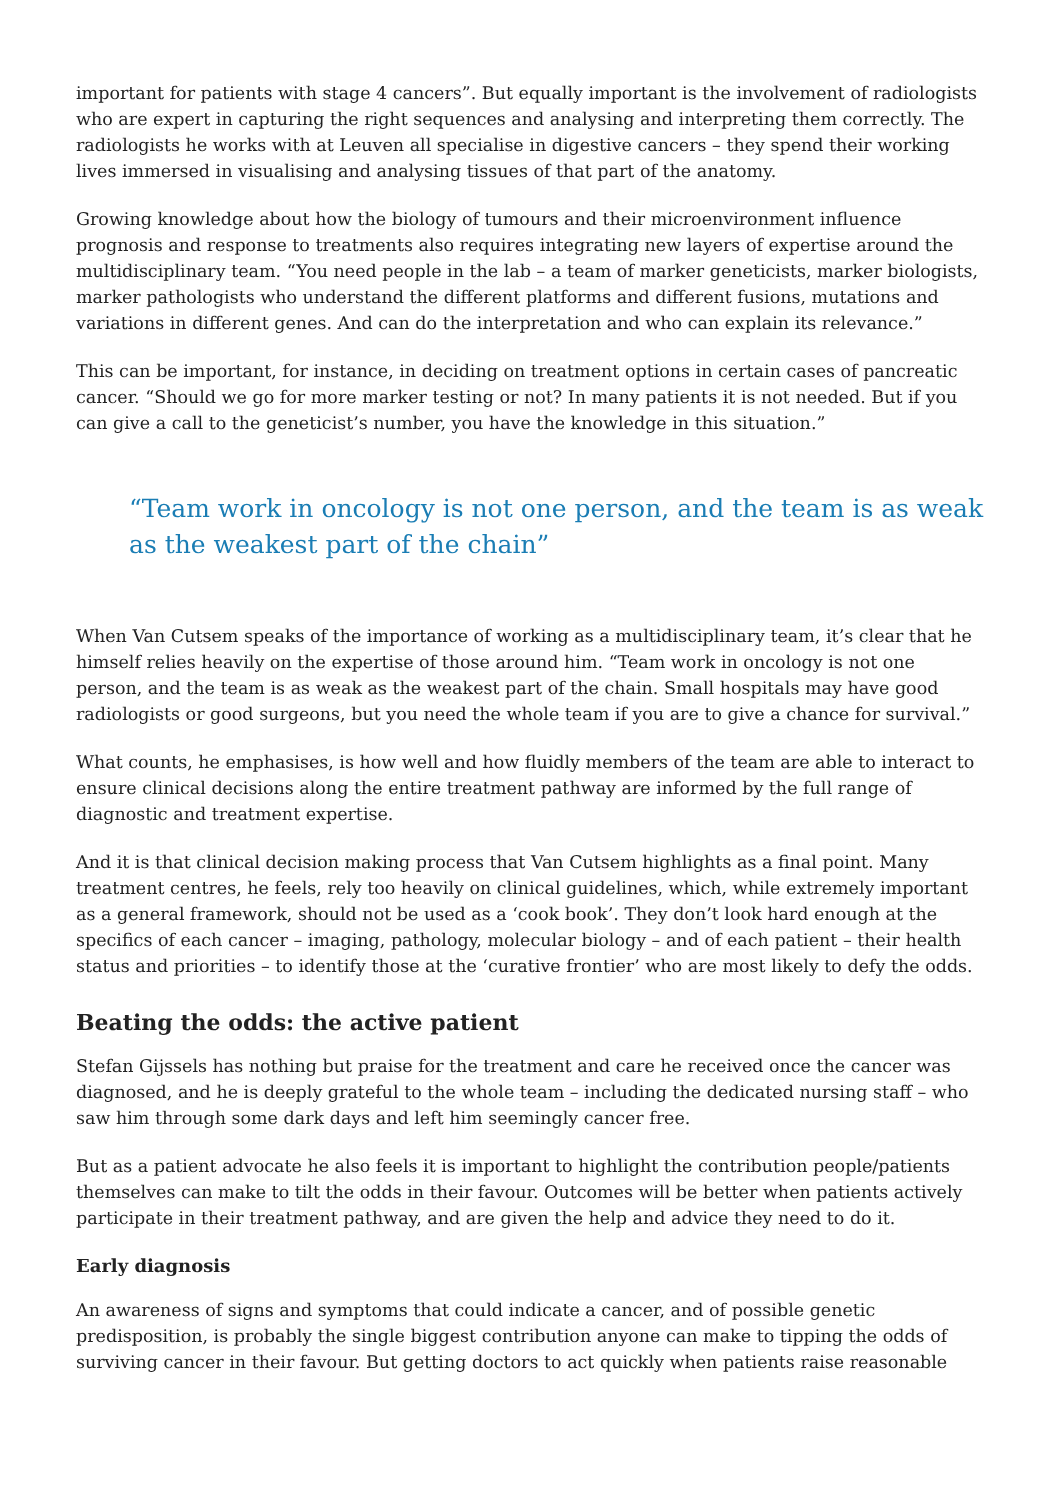important for patients with stage 4 cancers”. But equally important is the involvement of radiologists who are expert in capturing the right sequences and analysing and interpreting them correctly. The radiologists he works with at Leuven all specialise in digestive cancers – they spend their working lives immersed in visualising and analysing tissues of that part of the anatomy.
Growing knowledge about how the biology of tumours and their microenvironment influence prognosis and response to treatments also requires integrating new layers of expertise around the multidisciplinary team. “You need people in the lab – a team of marker geneticists, marker biologists, marker pathologists who understand the different platforms and different fusions, mutations and variations in different genes. And can do the interpretation and who can explain its relevance.”
This can be important, for instance, in deciding on treatment options in certain cases of pancreatic cancer. “Should we go for more marker testing or not? In many patients it is not needed. But if you can give a call to the geneticist’s number, you have the knowledge in this situation.”
“Team work in oncology is not one person, and the team is as weak as the weakest part of the chain”
When Van Cutsem speaks of the importance of working as a multidisciplinary team, it’s clear that he himself relies heavily on the expertise of those around him. “Team work in oncology is not one person, and the team is as weak as the weakest part of the chain. Small hospitals may have good radiologists or good surgeons, but you need the whole team if you are to give a chance for survival.”
What counts, he emphasises, is how well and how fluidly members of the team are able to interact to ensure clinical decisions along the entire treatment pathway are informed by the full range of diagnostic and treatment expertise.
And it is that clinical decision making process that Van Cutsem highlights as a final point. Many treatment centres, he feels, rely too heavily on clinical guidelines, which, while extremely important as a general framework, should not be used as a ‘cook book’. They don’t look hard enough at the specifics of each cancer – imaging, pathology, molecular biology – and of each patient – their health status and priorities – to identify those at the ‘curative frontier’ who are most likely to defy the odds.
Beating the odds: the active patient
Stefan Gijssels has nothing but praise for the treatment and care he received once the cancer was diagnosed, and he is deeply grateful to the whole team – including the dedicated nursing staff – who saw him through some dark days and left him seemingly cancer free.
But as a patient advocate he also feels it is important to highlight the contribution people/patients themselves can make to tilt the odds in their favour. Outcomes will be better when patients actively participate in their treatment pathway, and are given the help and advice they need to do it.
Early diagnosis
An awareness of signs and symptoms that could indicate a cancer, and of possible genetic predisposition, is probably the single biggest contribution anyone can make to tipping the odds of surviving cancer in their favour. But getting doctors to act quickly when patients raise reasonable